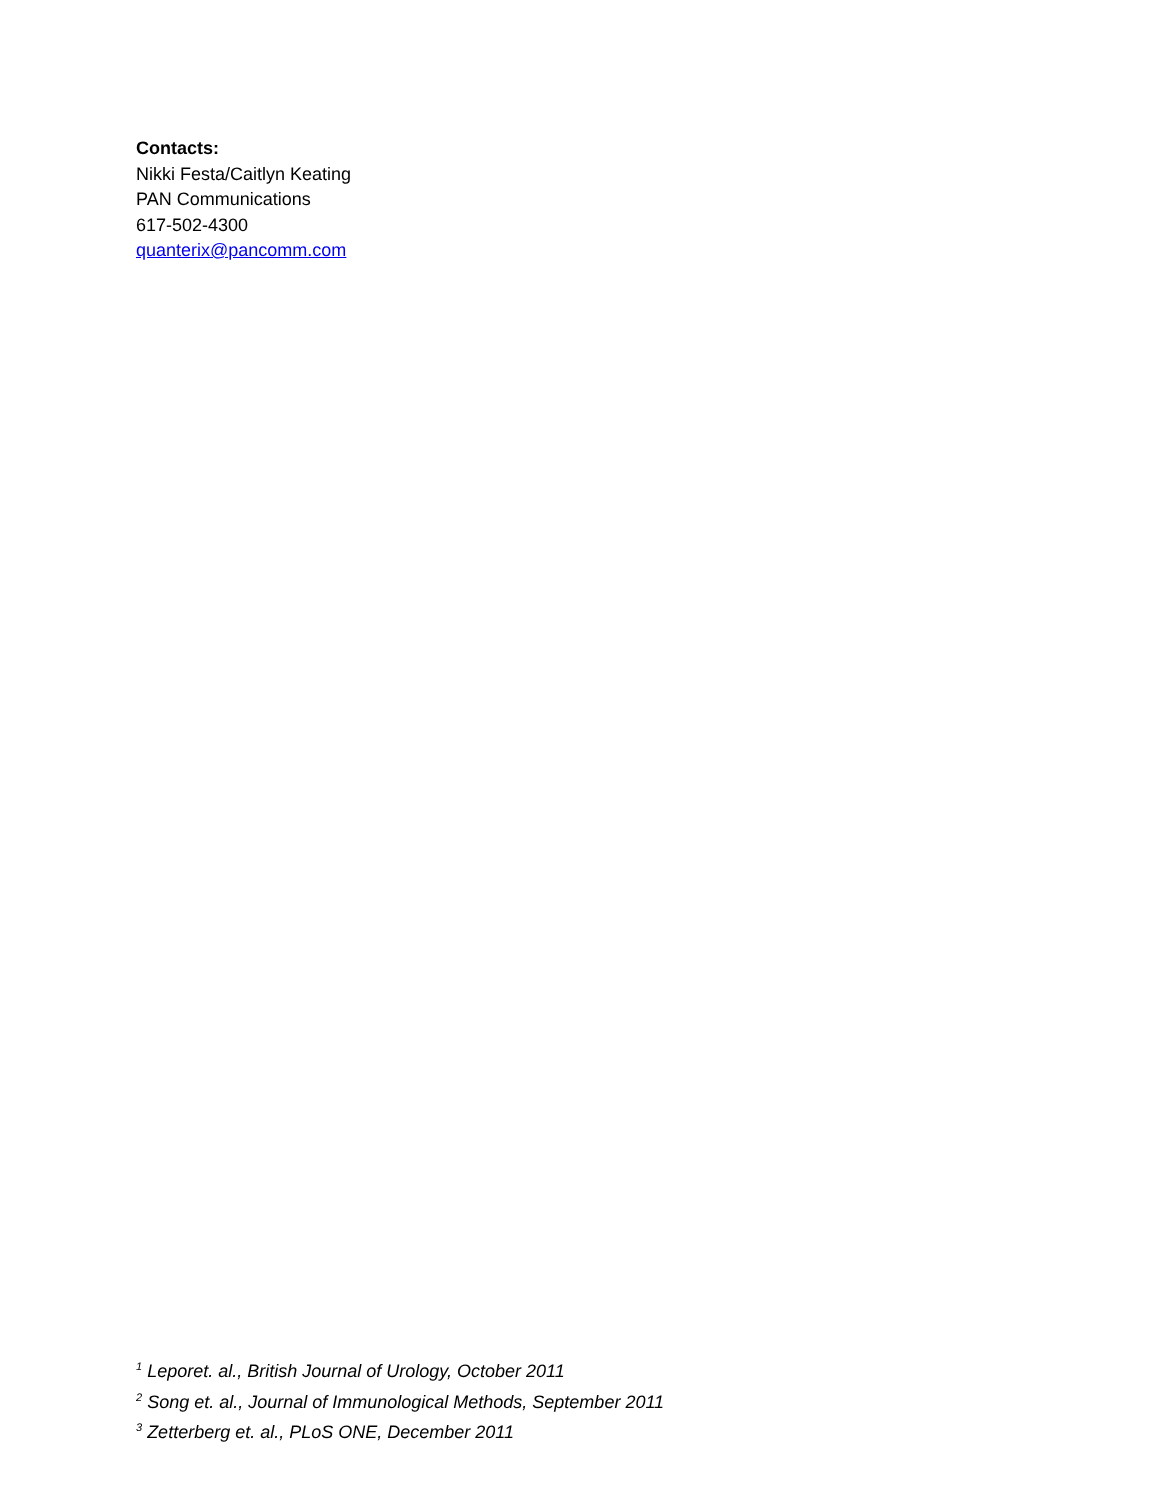Contacts:
Nikki Festa/Caitlyn Keating
PAN Communications
617-502-4300
quanterix@pancomm.com
<sup>1</sup> Leporet. al., British Journal of Urology, October 2011
<sup>2</sup> Song et. al., Journal of Immunological Methods, September 2011
<sup>3</sup> Zetterberg et. al., PLoS ONE, December 2011